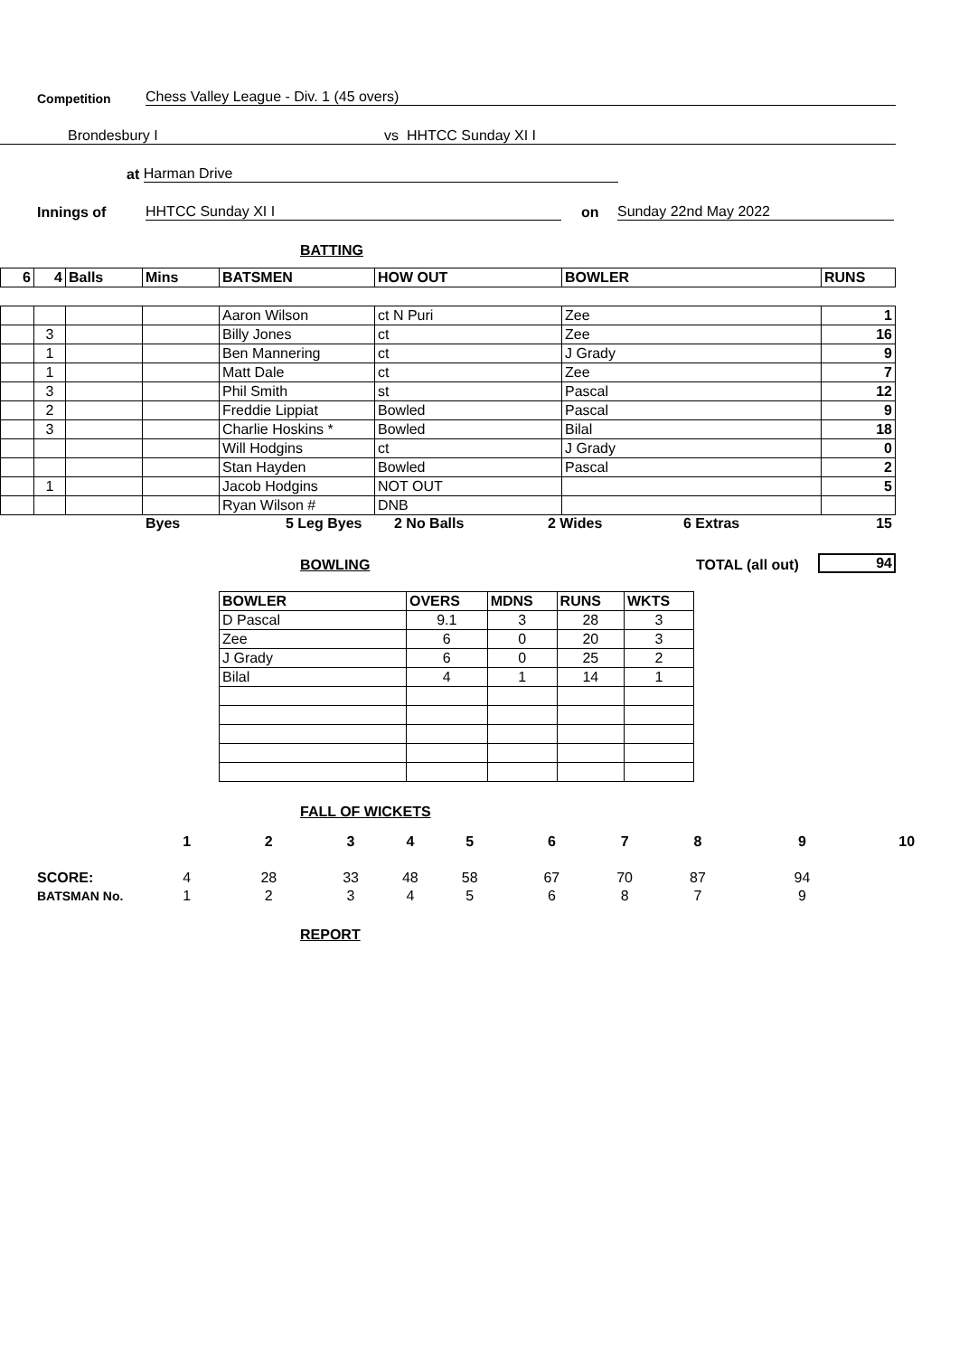Competition Chess Valley League - Div. 1 (45 overs)
Brondesbury I vs HHTCC Sunday XI I
at Harman Drive
Innings of HHTCC Sunday XI I on Sunday 22nd May 2022
BATTING
| 6 | 4 | Balls | Mins | BATSMEN | HOW OUT | BOWLER | RUNS |
| --- | --- | --- | --- | --- | --- | --- | --- |
| | | | | Aaron Wilson | ct N Puri | Zee | 1 |
| | 3 | | | Billy Jones | ct | Zee | 16 |
| | 1 | | | Ben Mannering | ct | J Grady | 9 |
| | 1 | | | Matt Dale | ct | Zee | 7 |
| | 3 | | | Phil Smith | st | Pascal | 12 |
| | 2 | | | Freddie Lippiat | Bowled | Pascal | 9 |
| | 3 | | | Charlie Hoskins * | Bowled | Bilal | 18 |
| | | | | Will Hodgins | ct | J Grady | 0 |
| | | | | Stan Hayden | Bowled | Pascal | 2 |
| | 1 | | | Jacob Hodgins | NOT OUT | | 5 |
| | | | | Ryan Wilson # | DNB | | |
Byes 5 Leg Byes 2 No Balls 2 Wides 6 Extras 15
BOWLING TOTAL (all out) 94
| BOWLER | OVERS | MDNS | RUNS | WKTS |
| --- | --- | --- | --- | --- |
| D Pascal | 9.1 | 3 | 28 | 3 |
| Zee | 6 | 0 | 20 | 3 |
| J Grady | 6 | 0 | 25 | 2 |
| Bilal | 4 | 1 | 14 | 1 |
FALL OF WICKETS
| | 1 | 2 | 3 | 4 | 5 | 6 | 7 | 8 | 9 | 10 |
| --- | --- | --- | --- | --- | --- | --- | --- | --- | --- | --- |
| SCORE: | 4 | 28 | 33 | 48 | 58 | 67 | 70 | 87 | 94 | |
| BATSMAN No. | 1 | 2 | 3 | 4 | 5 | 6 | 8 | 7 | 9 | |
REPORT